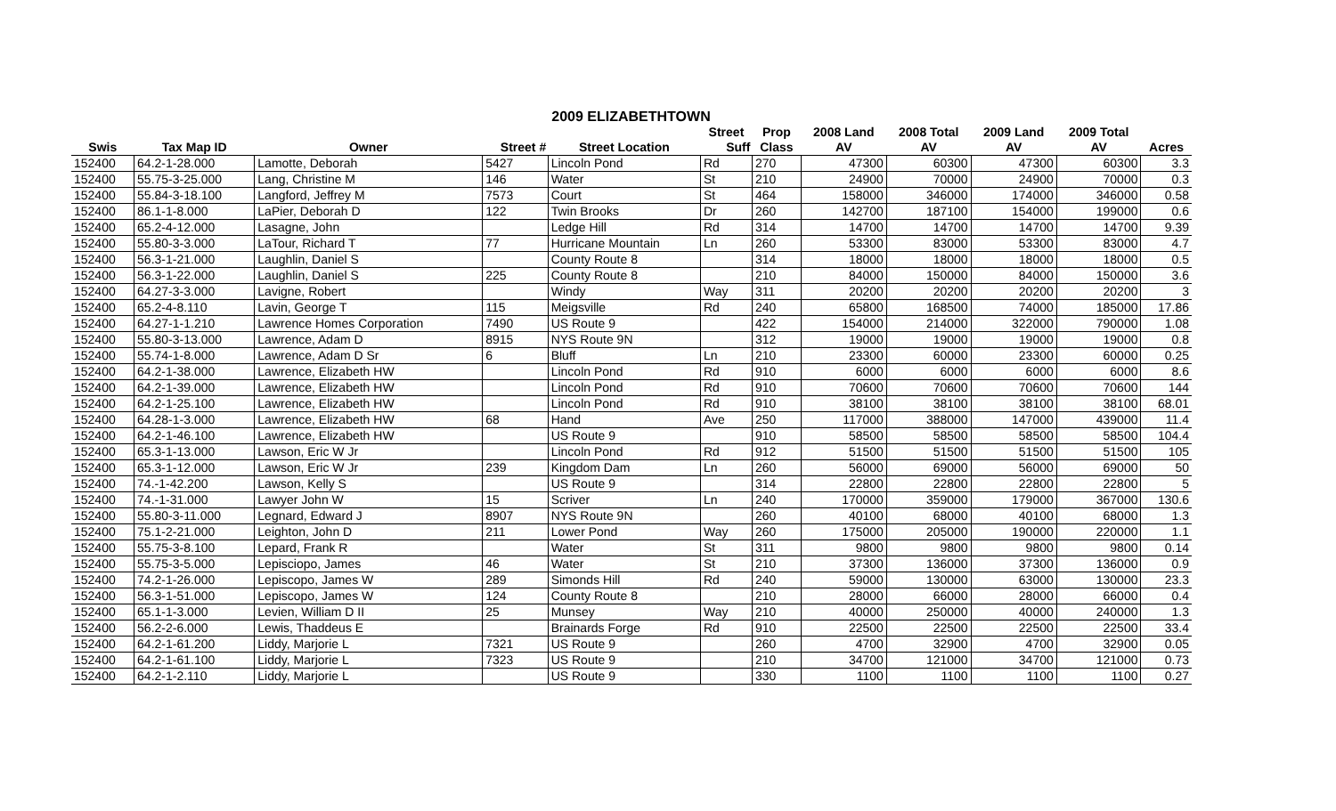2009 ELIZABETHTOWN
| | | | | | Street | Prop | 2008 Land | 2008 Total | 2009 Land | 2009 Total | |
| --- | --- | --- | --- | --- | --- | --- | --- | --- | --- | --- | --- |
| Swis | Tax Map ID | Owner | Street # | Street Location | Suff | Class | AV | AV | AV | AV | Acres |
| 152400 | 64.2-1-28.000 | Lamotte, Deborah | 5427 | Lincoln Pond | Rd | 270 | 47300 | 60300 | 47300 | 60300 | 3.3 |
| 152400 | 55.75-3-25.000 | Lang, Christine M | 146 | Water | St | 210 | 24900 | 70000 | 24900 | 70000 | 0.3 |
| 152400 | 55.84-3-18.100 | Langford, Jeffrey M | 7573 | Court | St | 464 | 158000 | 346000 | 174000 | 346000 | 0.58 |
| 152400 | 86.1-1-8.000 | LaPier, Deborah D | 122 | Twin Brooks | Dr | 260 | 142700 | 187100 | 154000 | 199000 | 0.6 |
| 152400 | 65.2-4-12.000 | Lasagne, John | | Ledge Hill | Rd | 314 | 14700 | 14700 | 14700 | 14700 | 9.39 |
| 152400 | 55.80-3-3.000 | LaTour, Richard T | 77 | Hurricane Mountain | Ln | 260 | 53300 | 83000 | 53300 | 83000 | 4.7 |
| 152400 | 56.3-1-21.000 | Laughlin, Daniel S | | County Route 8 | | 314 | 18000 | 18000 | 18000 | 18000 | 0.5 |
| 152400 | 56.3-1-22.000 | Laughlin, Daniel S | 225 | County Route 8 | | 210 | 84000 | 150000 | 84000 | 150000 | 3.6 |
| 152400 | 64.27-3-3.000 | Lavigne, Robert | | Windy | Way | 311 | 20200 | 20200 | 20200 | 20200 | 3 |
| 152400 | 65.2-4-8.110 | Lavin, George T | 115 | Meigsville | Rd | 240 | 65800 | 168500 | 74000 | 185000 | 17.86 |
| 152400 | 64.27-1-1.210 | Lawrence Homes Corporation | 7490 | US Route 9 | | 422 | 154000 | 214000 | 322000 | 790000 | 1.08 |
| 152400 | 55.80-3-13.000 | Lawrence, Adam D | 8915 | NYS Route 9N | | 312 | 19000 | 19000 | 19000 | 19000 | 0.8 |
| 152400 | 55.74-1-8.000 | Lawrence, Adam D Sr | 6 | Bluff | Ln | 210 | 23300 | 60000 | 23300 | 60000 | 0.25 |
| 152400 | 64.2-1-38.000 | Lawrence, Elizabeth HW | | Lincoln Pond | Rd | 910 | 6000 | 6000 | 6000 | 6000 | 8.6 |
| 152400 | 64.2-1-39.000 | Lawrence, Elizabeth HW | | Lincoln Pond | Rd | 910 | 70600 | 70600 | 70600 | 70600 | 144 |
| 152400 | 64.2-1-25.100 | Lawrence, Elizabeth HW | | Lincoln Pond | Rd | 910 | 38100 | 38100 | 38100 | 38100 | 68.01 |
| 152400 | 64.28-1-3.000 | Lawrence, Elizabeth HW | 68 | Hand | Ave | 250 | 117000 | 388000 | 147000 | 439000 | 11.4 |
| 152400 | 64.2-1-46.100 | Lawrence, Elizabeth HW | | US Route 9 | | 910 | 58500 | 58500 | 58500 | 58500 | 104.4 |
| 152400 | 65.3-1-13.000 | Lawson, Eric W Jr | | Lincoln Pond | Rd | 912 | 51500 | 51500 | 51500 | 51500 | 105 |
| 152400 | 65.3-1-12.000 | Lawson, Eric W Jr | 239 | Kingdom Dam | Ln | 260 | 56000 | 69000 | 56000 | 69000 | 50 |
| 152400 | 74.-1-42.200 | Lawson, Kelly S | | US Route 9 | | 314 | 22800 | 22800 | 22800 | 22800 | 5 |
| 152400 | 74.-1-31.000 | Lawyer John W | 15 | Scriver | Ln | 240 | 170000 | 359000 | 179000 | 367000 | 130.6 |
| 152400 | 55.80-3-11.000 | Legnard, Edward J | 8907 | NYS Route 9N | | 260 | 40100 | 68000 | 40100 | 68000 | 1.3 |
| 152400 | 75.1-2-21.000 | Leighton, John D | 211 | Lower Pond | Way | 260 | 175000 | 205000 | 190000 | 220000 | 1.1 |
| 152400 | 55.75-3-8.100 | Lepard, Frank R | | Water | St | 311 | 9800 | 9800 | 9800 | 9800 | 0.14 |
| 152400 | 55.75-3-5.000 | Lepisciopo, James | 46 | Water | St | 210 | 37300 | 136000 | 37300 | 136000 | 0.9 |
| 152400 | 74.2-1-26.000 | Lepiscopo, James W | 289 | Simonds Hill | Rd | 240 | 59000 | 130000 | 63000 | 130000 | 23.3 |
| 152400 | 56.3-1-51.000 | Lepiscopo, James W | 124 | County Route 8 | | 210 | 28000 | 66000 | 28000 | 66000 | 0.4 |
| 152400 | 65.1-1-3.000 | Levien, William D II | 25 | Munsey | Way | 210 | 40000 | 250000 | 40000 | 240000 | 1.3 |
| 152400 | 56.2-2-6.000 | Lewis, Thaddeus E | | Brainards Forge | Rd | 910 | 22500 | 22500 | 22500 | 22500 | 33.4 |
| 152400 | 64.2-1-61.200 | Liddy, Marjorie L | 7321 | US Route 9 | | 260 | 4700 | 32900 | 4700 | 32900 | 0.05 |
| 152400 | 64.2-1-61.100 | Liddy, Marjorie L | 7323 | US Route 9 | | 210 | 34700 | 121000 | 34700 | 121000 | 0.73 |
| 152400 | 64.2-1-2.110 | Liddy, Marjorie L | | US Route 9 | | 330 | 1100 | 1100 | 1100 | 1100 | 0.27 |